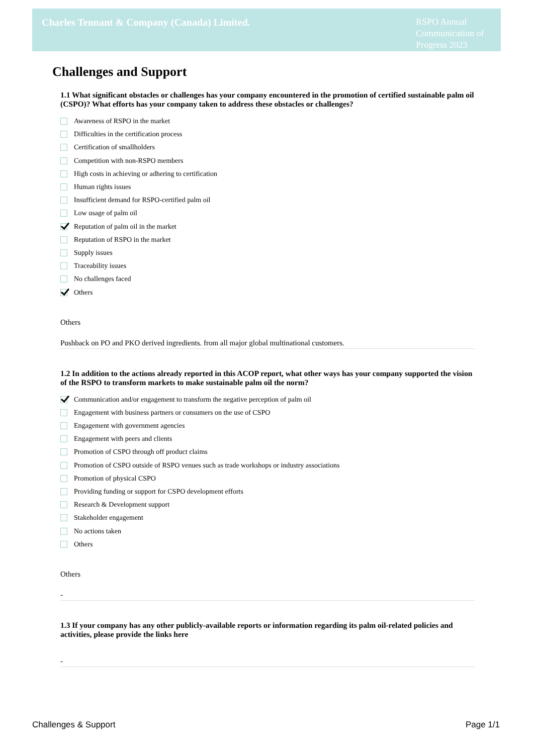Charles Tennant & Company (Canada) Limited.
RSPO Annual Communication of Progress 2023
Challenges and Support
1.1 What significant obstacles or challenges has your company encountered in the promotion of certified sustainable palm oil (CSPO)? What efforts has your company taken to address these obstacles or challenges?
Awareness of RSPO in the market
Difficulties in the certification process
Certification of smallholders
Competition with non-RSPO members
High costs in achieving or adhering to certification
Human rights issues
Insufficient demand for RSPO-certified palm oil
Low usage of palm oil
Reputation of palm oil in the market
Reputation of RSPO in the market
Supply issues
Traceability issues
No challenges faced
Others
Others
Pushback on PO and PKO derived ingredients. from all major global multinational customers.
1.2 In addition to the actions already reported in this ACOP report, what other ways has your company supported the vision of the RSPO to transform markets to make sustainable palm oil the norm?
Communication and/or engagement to transform the negative perception of palm oil
Engagement with business partners or consumers on the use of CSPO
Engagement with government agencies
Engagement with peers and clients
Promotion of CSPO through off product claims
Promotion of CSPO outside of RSPO venues such as trade workshops or industry associations
Promotion of physical CSPO
Providing funding or support for CSPO development efforts
Research & Development support
Stakeholder engagement
No actions taken
Others
Others
-
1.3 If your company has any other publicly-available reports or information regarding its palm oil-related policies and activities, please provide the links here
-
Challenges & Support Page 1/1